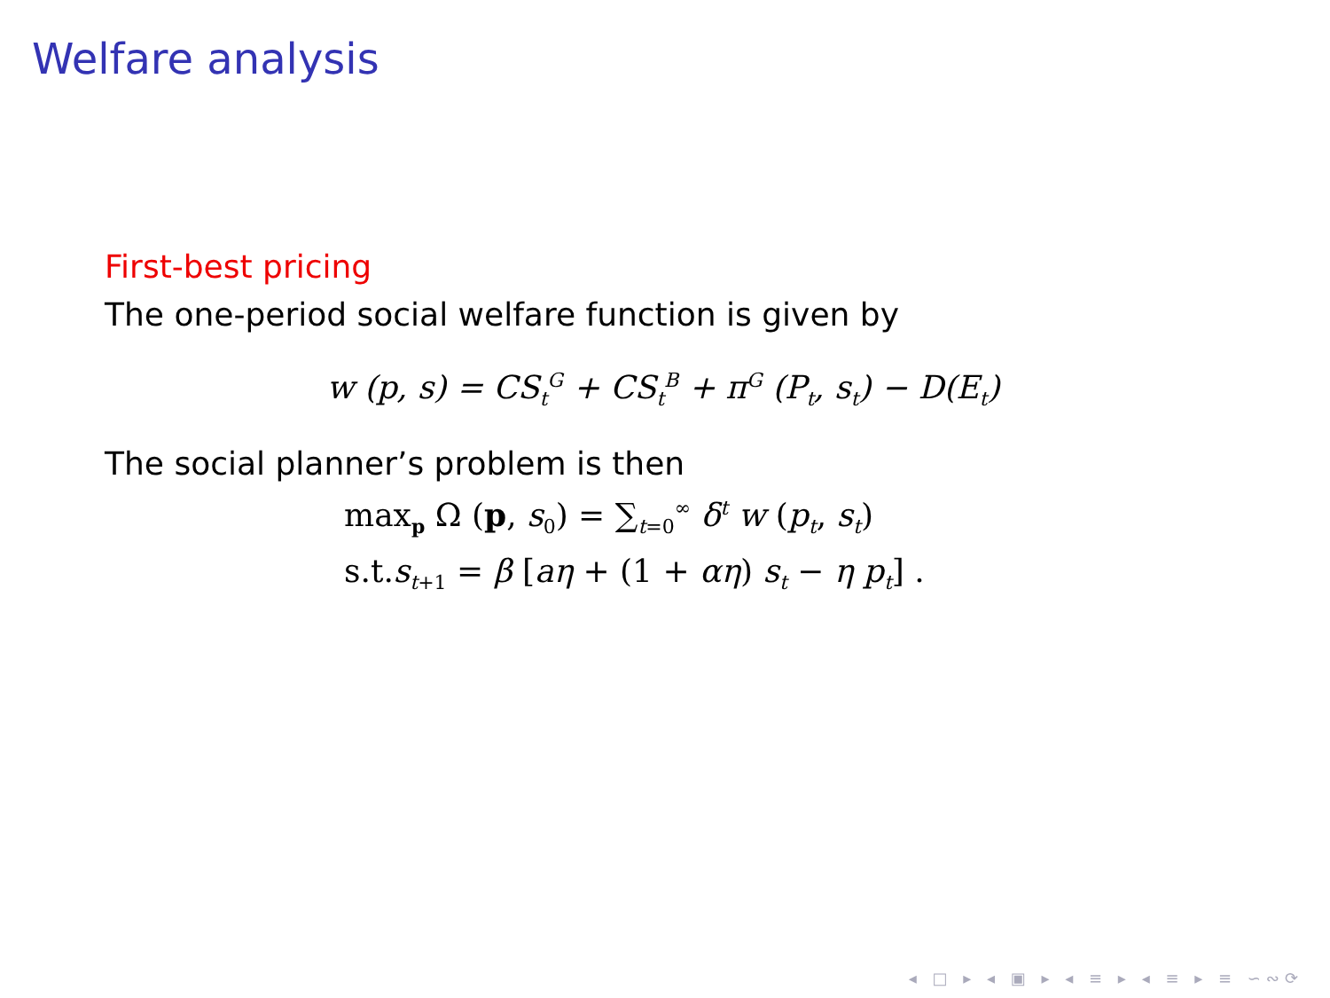Welfare analysis
First-best pricing
The one-period social welfare function is given by
w (p, s) = CS<sub>t</sub><sup>G</sup> + CS<sub>t</sub><sup>B</sup> + π<sup>G</sup> (P<sub>t</sub>, s<sub>t</sub>) − D(E<sub>t</sub>)
The social planner’s problem is then
max<sub>p</sub> Ω (p, s<sub>0</sub>) = ∑<sub>t=0</sub><sup>∞</sup> δ<sup>t</sup> w (p<sub>t</sub>, s<sub>t</sub>)
s.t.s<sub>t+1</sub> = β [aη + (1 + αη) s<sub>t</sub> − η p<sub>t</sub>] .
◂ □ ▸ ◂ ▣ ▸ ◂ ≡ ▸ ◂ ≡ ▸ ≡ ∽∾⟳